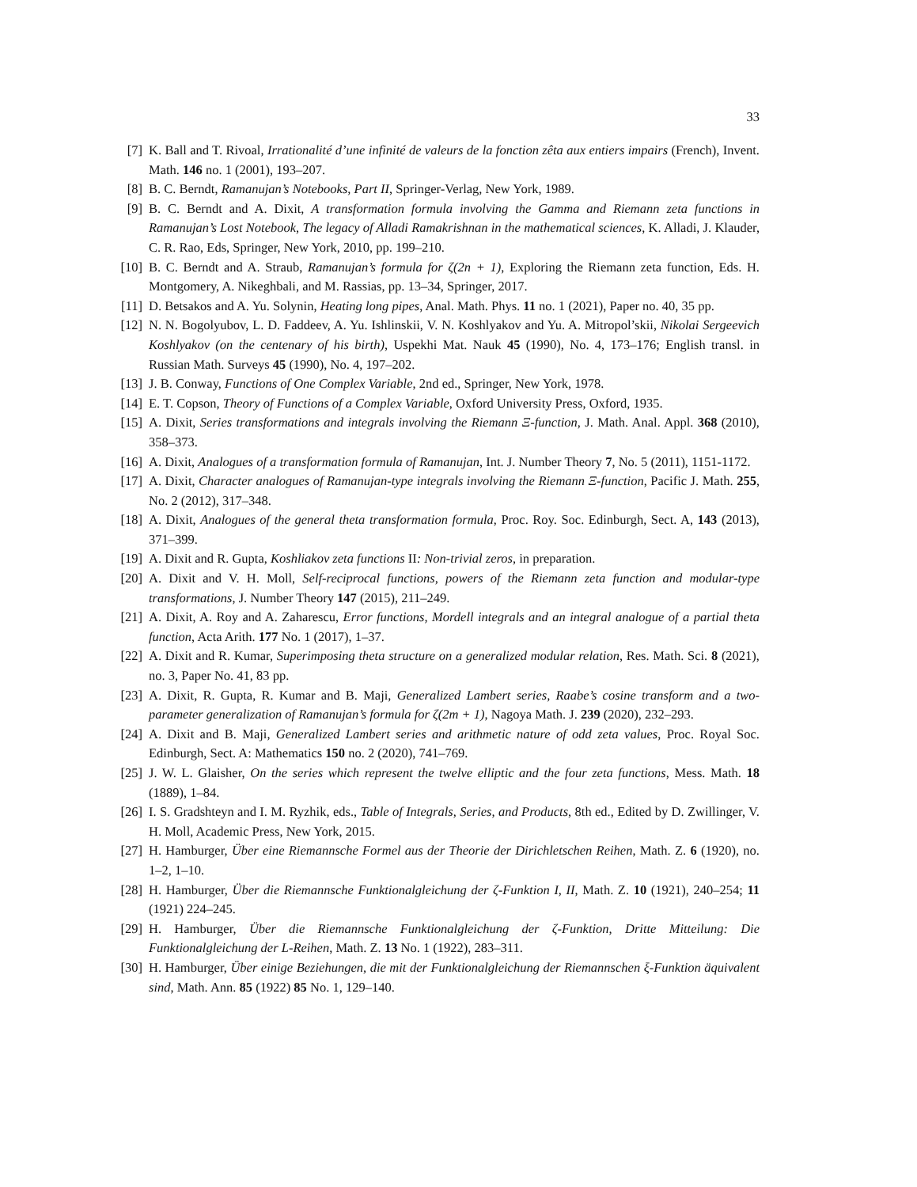33
[7] K. Ball and T. Rivoal, Irrationalité d’une infinité de valeurs de la fonction zêta aux entiers impairs (French), Invent. Math. 146 no. 1 (2001), 193–207.
[8] B. C. Berndt, Ramanujan’s Notebooks, Part II, Springer-Verlag, New York, 1989.
[9] B. C. Berndt and A. Dixit, A transformation formula involving the Gamma and Riemann zeta functions in Ramanujan’s Lost Notebook, The legacy of Alladi Ramakrishnan in the mathematical sciences, K. Alladi, J. Klauder, C. R. Rao, Eds, Springer, New York, 2010, pp. 199–210.
[10] B. C. Berndt and A. Straub, Ramanujan’s formula for ζ(2n + 1), Exploring the Riemann zeta function, Eds. H. Montgomery, A. Nikeghbali, and M. Rassias, pp. 13–34, Springer, 2017.
[11] D. Betsakos and A. Yu. Solynin, Heating long pipes, Anal. Math. Phys. 11 no. 1 (2021), Paper no. 40, 35 pp.
[12] N. N. Bogolyubov, L. D. Faddeev, A. Yu. Ishlinskii, V. N. Koshlyakov and Yu. A. Mitropol’skii, Nikolai Sergeevich Koshlyakov (on the centenary of his birth), Uspekhi Mat. Nauk 45 (1990), No. 4, 173–176; English transl. in Russian Math. Surveys 45 (1990), No. 4, 197–202.
[13] J. B. Conway, Functions of One Complex Variable, 2nd ed., Springer, New York, 1978.
[14] E. T. Copson, Theory of Functions of a Complex Variable, Oxford University Press, Oxford, 1935.
[15] A. Dixit, Series transformations and integrals involving the Riemann Ξ-function, J. Math. Anal. Appl. 368 (2010), 358–373.
[16] A. Dixit, Analogues of a transformation formula of Ramanujan, Int. J. Number Theory 7, No. 5 (2011), 1151-1172.
[17] A. Dixit, Character analogues of Ramanujan-type integrals involving the Riemann Ξ-function, Pacific J. Math. 255, No. 2 (2012), 317–348.
[18] A. Dixit, Analogues of the general theta transformation formula, Proc. Roy. Soc. Edinburgh, Sect. A, 143 (2013), 371–399.
[19] A. Dixit and R. Gupta, Koshliakov zeta functions II: Non-trivial zeros, in preparation.
[20] A. Dixit and V. H. Moll, Self-reciprocal functions, powers of the Riemann zeta function and modular-type transformations, J. Number Theory 147 (2015), 211–249.
[21] A. Dixit, A. Roy and A. Zaharescu, Error functions, Mordell integrals and an integral analogue of a partial theta function, Acta Arith. 177 No. 1 (2017), 1–37.
[22] A. Dixit and R. Kumar, Superimposing theta structure on a generalized modular relation, Res. Math. Sci. 8 (2021), no. 3, Paper No. 41, 83 pp.
[23] A. Dixit, R. Gupta, R. Kumar and B. Maji, Generalized Lambert series, Raabe’s cosine transform and a two-parameter generalization of Ramanujan’s formula for ζ(2m + 1), Nagoya Math. J. 239 (2020), 232–293.
[24] A. Dixit and B. Maji, Generalized Lambert series and arithmetic nature of odd zeta values, Proc. Royal Soc. Edinburgh, Sect. A: Mathematics 150 no. 2 (2020), 741–769.
[25] J. W. L. Glaisher, On the series which represent the twelve elliptic and the four zeta functions, Mess. Math. 18 (1889), 1–84.
[26] I. S. Gradshteyn and I. M. Ryzhik, eds., Table of Integrals, Series, and Products, 8th ed., Edited by D. Zwillinger, V. H. Moll, Academic Press, New York, 2015.
[27] H. Hamburger, Über eine Riemannsche Formel aus der Theorie der Dirichletschen Reihen, Math. Z. 6 (1920), no. 1–2, 1–10.
[28] H. Hamburger, Über die Riemannsche Funktionalgleichung der ζ-Funktion I, II, Math. Z. 10 (1921), 240–254; 11 (1921) 224–245.
[29] H. Hamburger, Über die Riemannsche Funktionalgleichung der ζ-Funktion, Dritte Mitteilung: Die Funktionalgleichung der L-Reihen, Math. Z. 13 No. 1 (1922), 283–311.
[30] H. Hamburger, Über einige Beziehungen, die mit der Funktionalgleichung der Riemannschen ξ-Funktion äquivalent sind, Math. Ann. 85 (1922) 85 No. 1, 129–140.